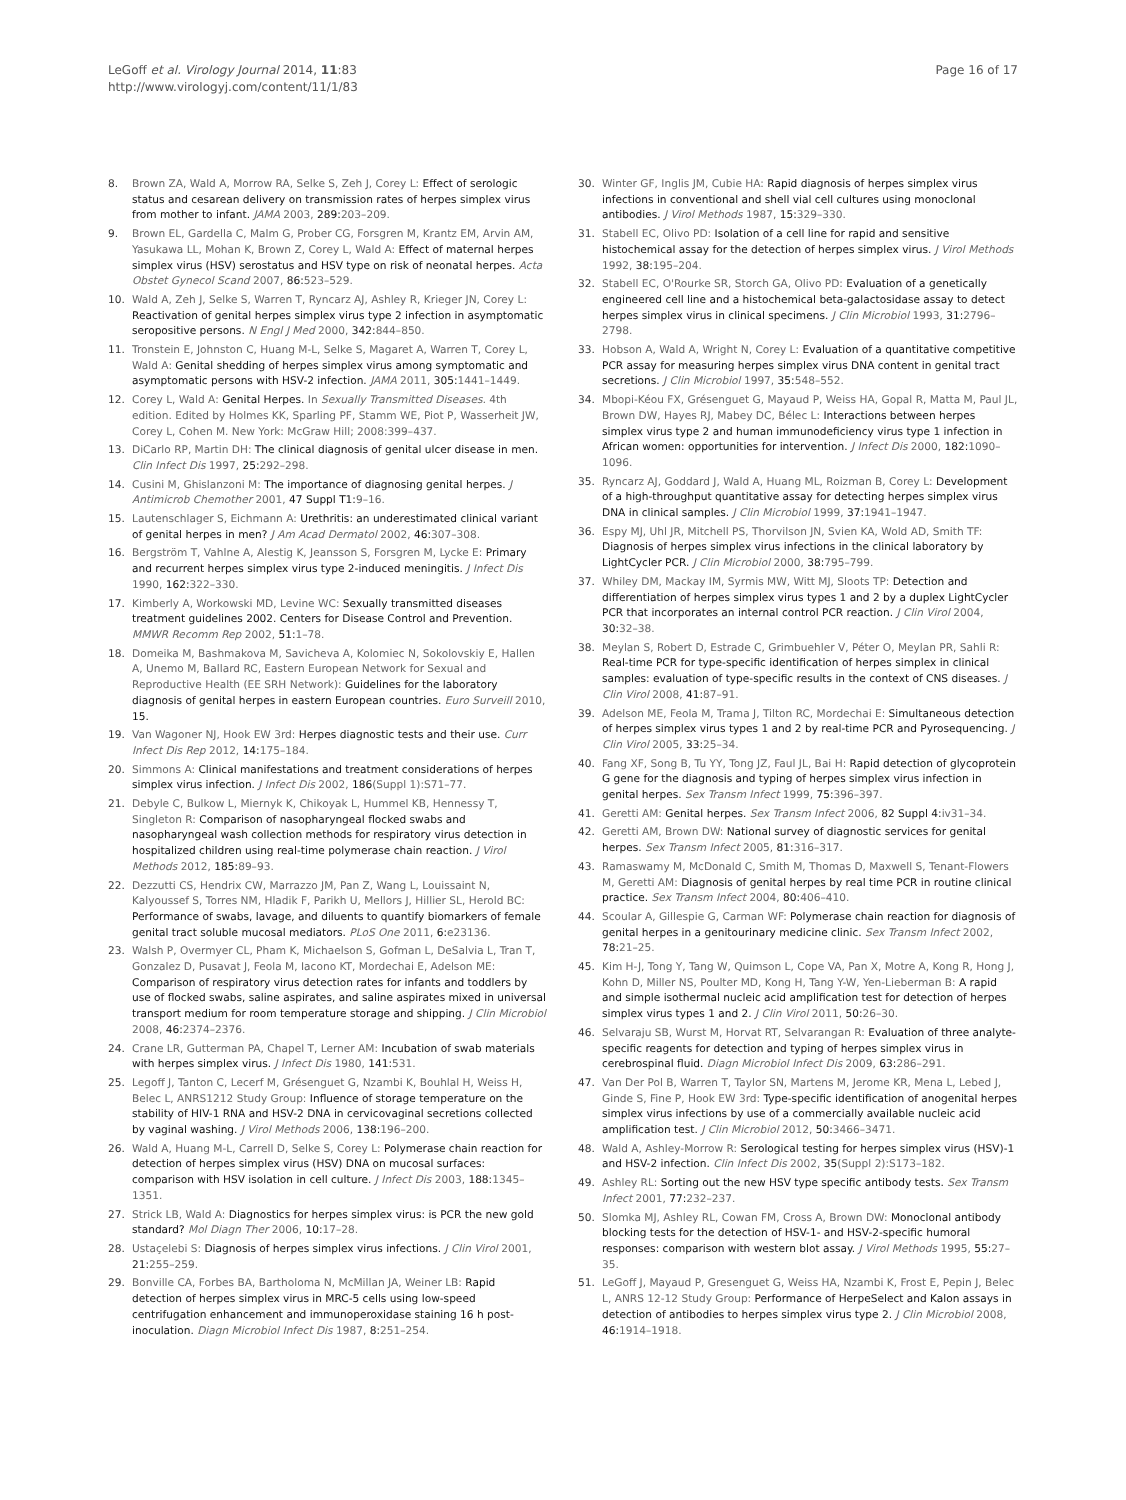LeGoff et al. Virology Journal 2014, 11:83
http://www.virologyj.com/content/11/1/83
Page 16 of 17
8. Brown ZA, Wald A, Morrow RA, Selke S, Zeh J, Corey L: Effect of serologic status and cesarean delivery on transmission rates of herpes simplex virus from mother to infant. JAMA 2003, 289: 203–209.
9. Brown EL, Gardella C, Malm G, Prober CG, Forsgren M, Krantz EM, Arvin AM, Yasukawa LL, Mohan K, Brown Z, Corey L, Wald A: Effect of maternal herpes simplex virus (HSV) serostatus and HSV type on risk of neonatal herpes. Acta Obstet Gynecol Scand 2007, 86: 523–529.
10. Wald A, Zeh J, Selke S, Warren T, Ryncarz AJ, Ashley R, Krieger JN, Corey L: Reactivation of genital herpes simplex virus type 2 infection in asymptomatic seropositive persons. N Engl J Med 2000, 342: 844–850.
11. Tronstein E, Johnston C, Huang M-L, Selke S, Magaret A, Warren T, Corey L, Wald A: Genital shedding of herpes simplex virus among symptomatic and asymptomatic persons with HSV-2 infection. JAMA 2011, 305: 1441–1449.
12. Corey L, Wald A: Genital Herpes. In Sexually Transmitted Diseases. 4th edition. Edited by Holmes KK, Sparling PF, Stamm WE, Piot P, Wasserheit JW, Corey L, Cohen M. New York: McGraw Hill; 2008:399–437.
13. DiCarlo RP, Martin DH: The clinical diagnosis of genital ulcer disease in men. Clin Infect Dis 1997, 25: 292–298.
14. Cusini M, Ghislanzoni M: The importance of diagnosing genital herpes. J Antimicrob Chemother 2001, 47 Suppl T1: 9–16.
15. Lautenschlager S, Eichmann A: Urethritis: an underestimated clinical variant of genital herpes in men? J Am Acad Dermatol 2002, 46: 307–308.
16. Bergström T, Vahlne A, Alestig K, Jeansson S, Forsgren M, Lycke E: Primary and recurrent herpes simplex virus type 2-induced meningitis. J Infect Dis 1990, 162: 322–330.
17. Kimberly A, Workowski MD, Levine WC: Sexually transmitted diseases treatment guidelines 2002. Centers for Disease Control and Prevention. MMWR Recomm Rep 2002, 51: 1–78.
18. Domeika M, Bashmakova M, Savicheva A, Kolomiec N, Sokolovskiy E, Hallen A, Unemo M, Ballard RC, Eastern European Network for Sexual and Reproductive Health (EE SRH Network): Guidelines for the laboratory diagnosis of genital herpes in eastern European countries. Euro Surveill 2010, 15.
19. Van Wagoner NJ, Hook EW 3rd: Herpes diagnostic tests and their use. Curr Infect Dis Rep 2012, 14: 175–184.
20. Simmons A: Clinical manifestations and treatment considerations of herpes simplex virus infection. J Infect Dis 2002, 186(Suppl 1):S71–77.
21. Debyle C, Bulkow L, Miernyk K, Chikoyak L, Hummel KB, Hennessy T, Singleton R: Comparison of nasopharyngeal flocked swabs and nasopharyngeal wash collection methods for respiratory virus detection in hospitalized children using real-time polymerase chain reaction. J Virol Methods 2012, 185: 89–93.
22. Dezzutti CS, Hendrix CW, Marrazzo JM, Pan Z, Wang L, Louissaint N, Kalyoussef S, Torres NM, Hladik F, Parikh U, Mellors J, Hillier SL, Herold BC: Performance of swabs, lavage, and diluents to quantify biomarkers of female genital tract soluble mucosal mediators. PLoS One 2011, 6: e23136.
23. Walsh P, Overmyer CL, Pham K, Michaelson S, Gofman L, DeSalvia L, Tran T, Gonzalez D, Pusavat J, Feola M, Iacono KT, Mordechai E, Adelson ME: Comparison of respiratory virus detection rates for infants and toddlers by use of flocked swabs, saline aspirates, and saline aspirates mixed in universal transport medium for room temperature storage and shipping. J Clin Microbiol 2008, 46: 2374–2376.
24. Crane LR, Gutterman PA, Chapel T, Lerner AM: Incubation of swab materials with herpes simplex virus. J Infect Dis 1980, 141: 531.
25. Legoff J, Tanton C, Lecerf M, Grésenguet G, Nzambi K, Bouhlal H, Weiss H, Belec L, ANRS1212 Study Group: Influence of storage temperature on the stability of HIV-1 RNA and HSV-2 DNA in cervicovaginal secretions collected by vaginal washing. J Virol Methods 2006, 138: 196–200.
26. Wald A, Huang M-L, Carrell D, Selke S, Corey L: Polymerase chain reaction for detection of herpes simplex virus (HSV) DNA on mucosal surfaces: comparison with HSV isolation in cell culture. J Infect Dis 2003, 188: 1345–1351.
27. Strick LB, Wald A: Diagnostics for herpes simplex virus: is PCR the new gold standard? Mol Diagn Ther 2006, 10: 17–28.
28. Ustaçelebi S: Diagnosis of herpes simplex virus infections. J Clin Virol 2001, 21: 255–259.
29. Bonville CA, Forbes BA, Bartholoma N, McMillan JA, Weiner LB: Rapid detection of herpes simplex virus in MRC-5 cells using low-speed centrifugation enhancement and immunoperoxidase staining 16 h post-inoculation. Diagn Microbiol Infect Dis 1987, 8: 251–254.
30. Winter GF, Inglis JM, Cubie HA: Rapid diagnosis of herpes simplex virus infections in conventional and shell vial cell cultures using monoclonal antibodies. J Virol Methods 1987, 15: 329–330.
31. Stabell EC, Olivo PD: Isolation of a cell line for rapid and sensitive histochemical assay for the detection of herpes simplex virus. J Virol Methods 1992, 38: 195–204.
32. Stabell EC, O'Rourke SR, Storch GA, Olivo PD: Evaluation of a genetically engineered cell line and a histochemical beta-galactosidase assay to detect herpes simplex virus in clinical specimens. J Clin Microbiol 1993, 31: 2796–2798.
33. Hobson A, Wald A, Wright N, Corey L: Evaluation of a quantitative competitive PCR assay for measuring herpes simplex virus DNA content in genital tract secretions. J Clin Microbiol 1997, 35: 548–552.
34. Mbopi-Kéou FX, Grésenguet G, Mayaud P, Weiss HA, Gopal R, Matta M, Paul JL, Brown DW, Hayes RJ, Mabey DC, Bélec L: Interactions between herpes simplex virus type 2 and human immunodeficiency virus type 1 infection in African women: opportunities for intervention. J Infect Dis 2000, 182: 1090–1096.
35. Ryncarz AJ, Goddard J, Wald A, Huang ML, Roizman B, Corey L: Development of a high-throughput quantitative assay for detecting herpes simplex virus DNA in clinical samples. J Clin Microbiol 1999, 37: 1941–1947.
36. Espy MJ, Uhl JR, Mitchell PS, Thorvilson JN, Svien KA, Wold AD, Smith TF: Diagnosis of herpes simplex virus infections in the clinical laboratory by LightCycler PCR. J Clin Microbiol 2000, 38: 795–799.
37. Whiley DM, Mackay IM, Syrmis MW, Witt MJ, Sloots TP: Detection and differentiation of herpes simplex virus types 1 and 2 by a duplex LightCycler PCR that incorporates an internal control PCR reaction. J Clin Virol 2004, 30: 32–38.
38. Meylan S, Robert D, Estrade C, Grimbuehler V, Péter O, Meylan PR, Sahli R: Real-time PCR for type-specific identification of herpes simplex in clinical samples: evaluation of type-specific results in the context of CNS diseases. J Clin Virol 2008, 41: 87–91.
39. Adelson ME, Feola M, Trama J, Tilton RC, Mordechai E: Simultaneous detection of herpes simplex virus types 1 and 2 by real-time PCR and Pyrosequencing. J Clin Virol 2005, 33: 25–34.
40. Fang XF, Song B, Tu YY, Tong JZ, Faul JL, Bai H: Rapid detection of glycoprotein G gene for the diagnosis and typing of herpes simplex virus infection in genital herpes. Sex Transm Infect 1999, 75: 396–397.
41. Geretti AM: Genital herpes. Sex Transm Infect 2006, 82 Suppl 4: iv31–34.
42. Geretti AM, Brown DW: National survey of diagnostic services for genital herpes. Sex Transm Infect 2005, 81: 316–317.
43. Ramaswamy M, McDonald C, Smith M, Thomas D, Maxwell S, Tenant-Flowers M, Geretti AM: Diagnosis of genital herpes by real time PCR in routine clinical practice. Sex Transm Infect 2004, 80: 406–410.
44. Scoular A, Gillespie G, Carman WF: Polymerase chain reaction for diagnosis of genital herpes in a genitourinary medicine clinic. Sex Transm Infect 2002, 78: 21–25.
45. Kim H-J, Tong Y, Tang W, Quimson L, Cope VA, Pan X, Motre A, Kong R, Hong J, Kohn D, Miller NS, Poulter MD, Kong H, Tang Y-W, Yen-Lieberman B: A rapid and simple isothermal nucleic acid amplification test for detection of herpes simplex virus types 1 and 2. J Clin Virol 2011, 50: 26–30.
46. Selvaraju SB, Wurst M, Horvat RT, Selvarangan R: Evaluation of three analyte-specific reagents for detection and typing of herpes simplex virus in cerebrospinal fluid. Diagn Microbiol Infect Dis 2009, 63: 286–291.
47. Van Der Pol B, Warren T, Taylor SN, Martens M, Jerome KR, Mena L, Lebed J, Ginde S, Fine P, Hook EW 3rd: Type-specific identification of anogenital herpes simplex virus infections by use of a commercially available nucleic acid amplification test. J Clin Microbiol 2012, 50: 3466–3471.
48. Wald A, Ashley-Morrow R: Serological testing for herpes simplex virus (HSV)-1 and HSV-2 infection. Clin Infect Dis 2002, 35(Suppl 2):S173–182.
49. Ashley RL: Sorting out the new HSV type specific antibody tests. Sex Transm Infect 2001, 77: 232–237.
50. Slomka MJ, Ashley RL, Cowan FM, Cross A, Brown DW: Monoclonal antibody blocking tests for the detection of HSV-1- and HSV-2-specific humoral responses: comparison with western blot assay. J Virol Methods 1995, 55: 27–35.
51. LeGoff J, Mayaud P, Gresenguet G, Weiss HA, Nzambi K, Frost E, Pepin J, Belec L, ANRS 12-12 Study Group: Performance of HerpeSelect and Kalon assays in detection of antibodies to herpes simplex virus type 2. J Clin Microbiol 2008, 46: 1914–1918.